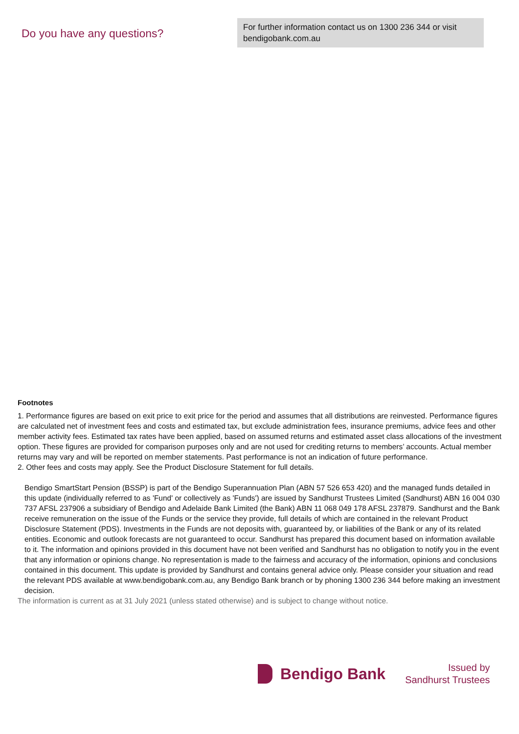Do you have any questions?
For further information contact us on 1300 236 344 or visit bendigobank.com.au
Footnotes
1. Performance figures are based on exit price to exit price for the period and assumes that all distributions are reinvested. Performance figures are calculated net of investment fees and costs and estimated tax, but exclude administration fees, insurance premiums, advice fees and other member activity fees. Estimated tax rates have been applied, based on assumed returns and estimated asset class allocations of the investment option. These figures are provided for comparison purposes only and are not used for crediting returns to members’ accounts. Actual member returns may vary and will be reported on member statements. Past performance is not an indication of future performance.
2. Other fees and costs may apply. See the Product Disclosure Statement for full details.
Bendigo SmartStart Pension (BSSP) is part of the Bendigo Superannuation Plan (ABN 57 526 653 420) and the managed funds detailed in this update (individually referred to as 'Fund' or collectively as 'Funds') are issued by Sandhurst Trustees Limited (Sandhurst) ABN 16 004 030 737 AFSL 237906 a subsidiary of Bendigo and Adelaide Bank Limited (the Bank) ABN 11 068 049 178 AFSL 237879. Sandhurst and the Bank receive remuneration on the issue of the Funds or the service they provide, full details of which are contained in the relevant Product Disclosure Statement (PDS). Investments in the Funds are not deposits with, guaranteed by, or liabilities of the Bank or any of its related entities. Economic and outlook forecasts are not guaranteed to occur. Sandhurst has prepared this document based on information available to it. The information and opinions provided in this document have not been verified and Sandhurst has no obligation to notify you in the event that any information or opinions change. No representation is made to the fairness and accuracy of the information, opinions and conclusions contained in this document. This update is provided by Sandhurst and contains general advice only. Please consider your situation and read the relevant PDS available at www.bendigobank.com.au, any Bendigo Bank branch or by phoning 1300 236 344 before making an investment decision.
The information is current as at 31 July 2021 (unless stated otherwise) and is subject to change without notice.
Bendigo Bank
Issued by
Sandhurst Trustees